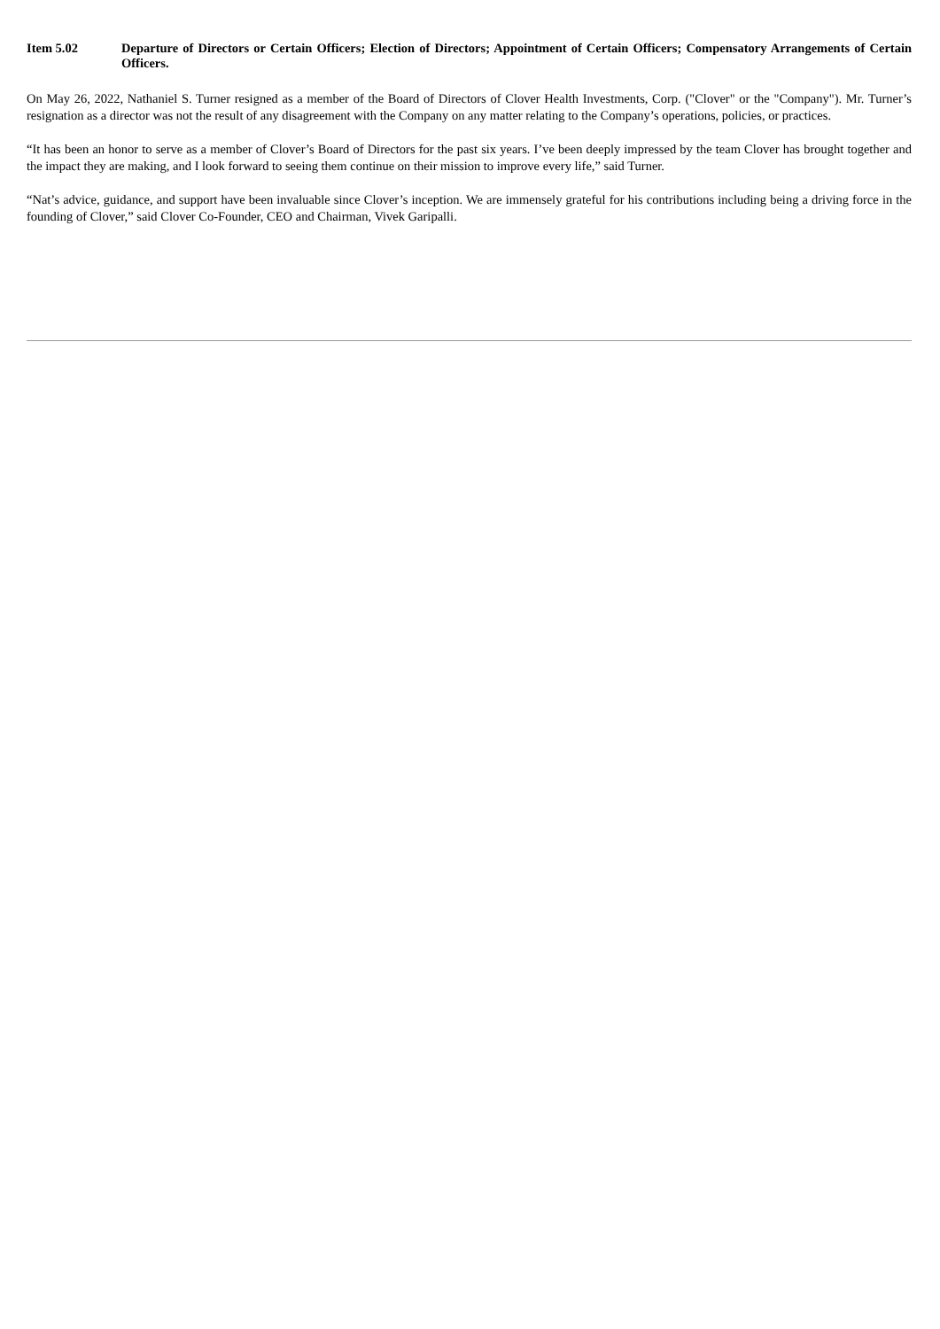Item 5.02 Departure of Directors or Certain Officers; Election of Directors; Appointment of Certain Officers; Compensatory Arrangements of Certain Officers.
On May 26, 2022, Nathaniel S. Turner resigned as a member of the Board of Directors of Clover Health Investments, Corp. ("Clover" or the "Company"). Mr. Turner’s resignation as a director was not the result of any disagreement with the Company on any matter relating to the Company’s operations, policies, or practices.
“It has been an honor to serve as a member of Clover’s Board of Directors for the past six years. I’ve been deeply impressed by the team Clover has brought together and the impact they are making, and I look forward to seeing them continue on their mission to improve every life,” said Turner.
“Nat’s advice, guidance, and support have been invaluable since Clover’s inception. We are immensely grateful for his contributions including being a driving force in the founding of Clover,” said Clover Co-Founder, CEO and Chairman, Vivek Garipalli.